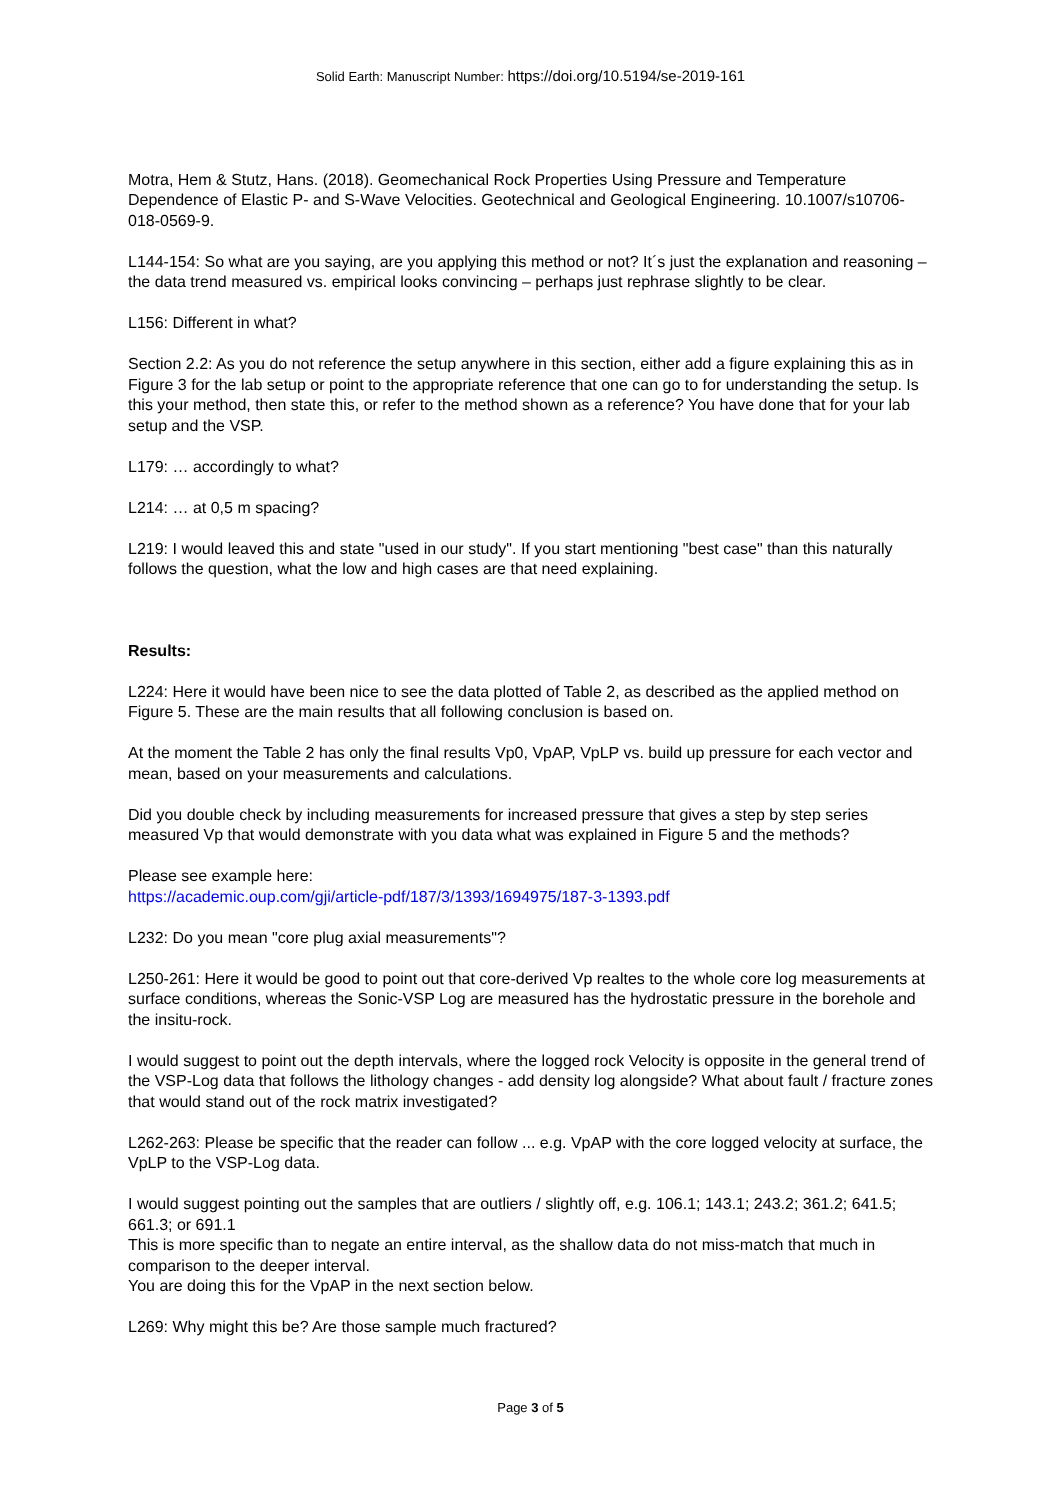Solid Earth: Manuscript Number: https://doi.org/10.5194/se-2019-161
Motra, Hem & Stutz, Hans. (2018). Geomechanical Rock Properties Using Pressure and Temperature Dependence of Elastic P- and S-Wave Velocities. Geotechnical and Geological Engineering. 10.1007/s10706-018-0569-9.
L144-154: So what are you saying, are you applying this method or not? It´s just the explanation and reasoning – the data trend measured vs. empirical looks convincing – perhaps just rephrase slightly to be clear.
L156: Different in what?
Section 2.2: As you do not reference the setup anywhere in this section, either add a figure explaining this as in Figure 3 for the lab setup or point to the appropriate reference that one can go to for understanding the setup. Is this your method, then state this, or refer to the method shown as a reference? You have done that for your lab setup and the VSP.
L179: … accordingly to what?
L214: … at 0,5 m spacing?
L219: I would leaved this and state "used in our study". If you start mentioning "best case" than this naturally follows the question, what the low and high cases are that need explaining.
Results:
L224: Here it would have been nice to see the data plotted of Table 2, as described as the applied method on Figure 5. These are the main results that all following conclusion is based on.
At the moment the Table 2 has only the final results Vp0, VpAP, VpLP vs. build up pressure for each vector and mean, based on your measurements and calculations.
Did you double check by including measurements for increased pressure that gives a step by step series measured Vp that would demonstrate with you data what was explained in Figure 5 and the methods?
Please see example here:
https://academic.oup.com/gji/article-pdf/187/3/1393/1694975/187-3-1393.pdf
L232: Do you mean "core plug axial measurements"?
L250-261: Here it would be good to point out that core-derived Vp realtes to the whole core log measurements at surface conditions, whereas the Sonic-VSP Log are measured has the hydrostatic pressure in the borehole and the insitu-rock.
I would suggest to point out the depth intervals, where the logged rock Velocity is opposite in the general trend of the VSP-Log data that follows the lithology changes - add density log alongside? What about fault / fracture zones that would stand out of the rock matrix investigated?
L262-263: Please be specific that the reader can follow ... e.g. VpAP with the core logged velocity at surface, the VpLP to the VSP-Log data.
I would suggest pointing out the samples that are outliers / slightly off, e.g. 106.1; 143.1; 243.2; 361.2; 641.5; 661.3; or 691.1
This is more specific than to negate an entire interval, as the shallow data do not miss-match that much in comparison to the deeper interval.
You are doing this for the VpAP in the next section below.
L269: Why might this be? Are those sample much fractured?
Page 3 of 5